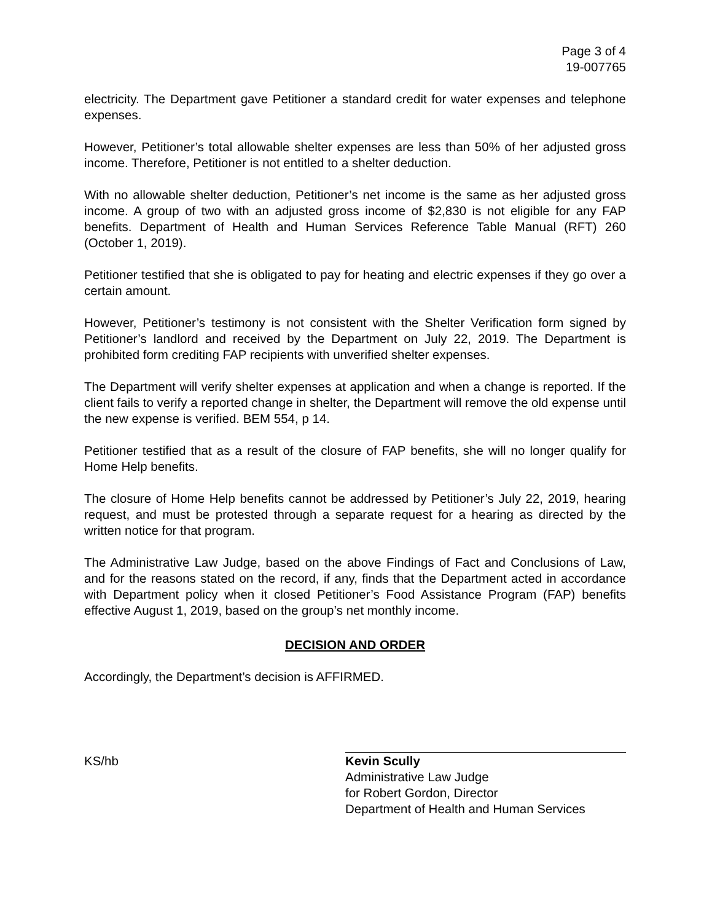Page 3 of 4
19-007765
electricity. The Department gave Petitioner a standard credit for water expenses and telephone expenses.
However, Petitioner’s total allowable shelter expenses are less than 50% of her adjusted gross income. Therefore, Petitioner is not entitled to a shelter deduction.
With no allowable shelter deduction, Petitioner’s net income is the same as her adjusted gross income. A group of two with an adjusted gross income of $2,830 is not eligible for any FAP benefits. Department of Health and Human Services Reference Table Manual (RFT) 260 (October 1, 2019).
Petitioner testified that she is obligated to pay for heating and electric expenses if they go over a certain amount.
However, Petitioner’s testimony is not consistent with the Shelter Verification form signed by Petitioner’s landlord and received by the Department on July 22, 2019. The Department is prohibited form crediting FAP recipients with unverified shelter expenses.
The Department will verify shelter expenses at application and when a change is reported. If the client fails to verify a reported change in shelter, the Department will remove the old expense until the new expense is verified. BEM 554, p 14.
Petitioner testified that as a result of the closure of FAP benefits, she will no longer qualify for Home Help benefits.
The closure of Home Help benefits cannot be addressed by Petitioner’s July 22, 2019, hearing request, and must be protested through a separate request for a hearing as directed by the written notice for that program.
The Administrative Law Judge, based on the above Findings of Fact and Conclusions of Law, and for the reasons stated on the record, if any, finds that the Department acted in accordance with Department policy when it closed Petitioner’s Food Assistance Program (FAP) benefits effective August 1, 2019, based on the group’s net monthly income.
DECISION AND ORDER
Accordingly, the Department’s decision is AFFIRMED.
KS/hb Kevin Scully
Administrative Law Judge
for Robert Gordon, Director
Department of Health and Human Services